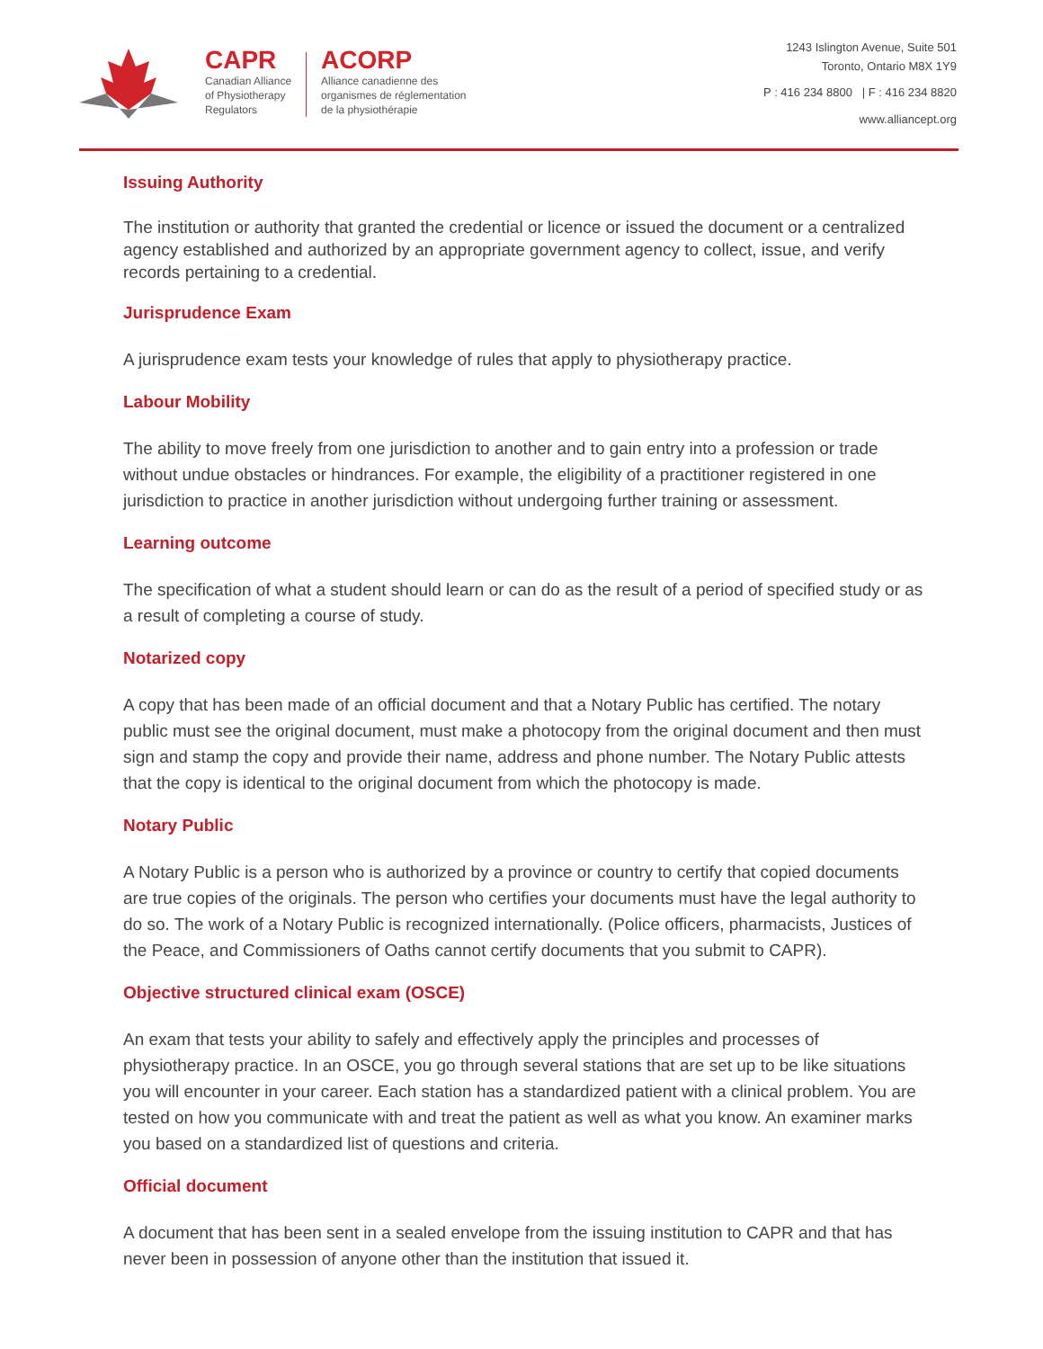CAPR
Canadian Alliance
of Physiotherapy
Regulators
ACORP
Alliance canadienne des
organismes de réglementation
de la physiothérapie
1243 Islington Avenue, Suite 501
Toronto, Ontario M8X 1Y9
P : 416 234 8800 | F : 416 234 8820
www.alliancept.org
Issuing Authority
The institution or authority that granted the credential or licence or issued the document or a centralized agency established and authorized by an appropriate government agency to collect, issue, and verify records pertaining to a credential.
Jurisprudence Exam
A jurisprudence exam tests your knowledge of rules that apply to physiotherapy practice.
Labour Mobility
The ability to move freely from one jurisdiction to another and to gain entry into a profession or trade without undue obstacles or hindrances. For example, the eligibility of a practitioner registered in one jurisdiction to practice in another jurisdiction without undergoing further training or assessment.
Learning outcome
The specification of what a student should learn or can do as the result of a period of specified study or as a result of completing a course of study.
Notarized copy
A copy that has been made of an official document and that a Notary Public has certified. The notary public must see the original document, must make a photocopy from the original document and then must sign and stamp the copy and provide their name, address and phone number. The Notary Public attests that the copy is identical to the original document from which the photocopy is made.
Notary Public
A Notary Public is a person who is authorized by a province or country to certify that copied documents are true copies of the originals. The person who certifies your documents must have the legal authority to do so. The work of a Notary Public is recognized internationally. (Police officers, pharmacists, Justices of the Peace, and Commissioners of Oaths cannot certify documents that you submit to CAPR).
Objective structured clinical exam (OSCE)
An exam that tests your ability to safely and effectively apply the principles and processes of physiotherapy practice. In an OSCE, you go through several stations that are set up to be like situations you will encounter in your career. Each station has a standardized patient with a clinical problem. You are tested on how you communicate with and treat the patient as well as what you know. An examiner marks you based on a standardized list of questions and criteria.
Official document
A document that has been sent in a sealed envelope from the issuing institution to CAPR and that has never been in possession of anyone other than the institution that issued it.